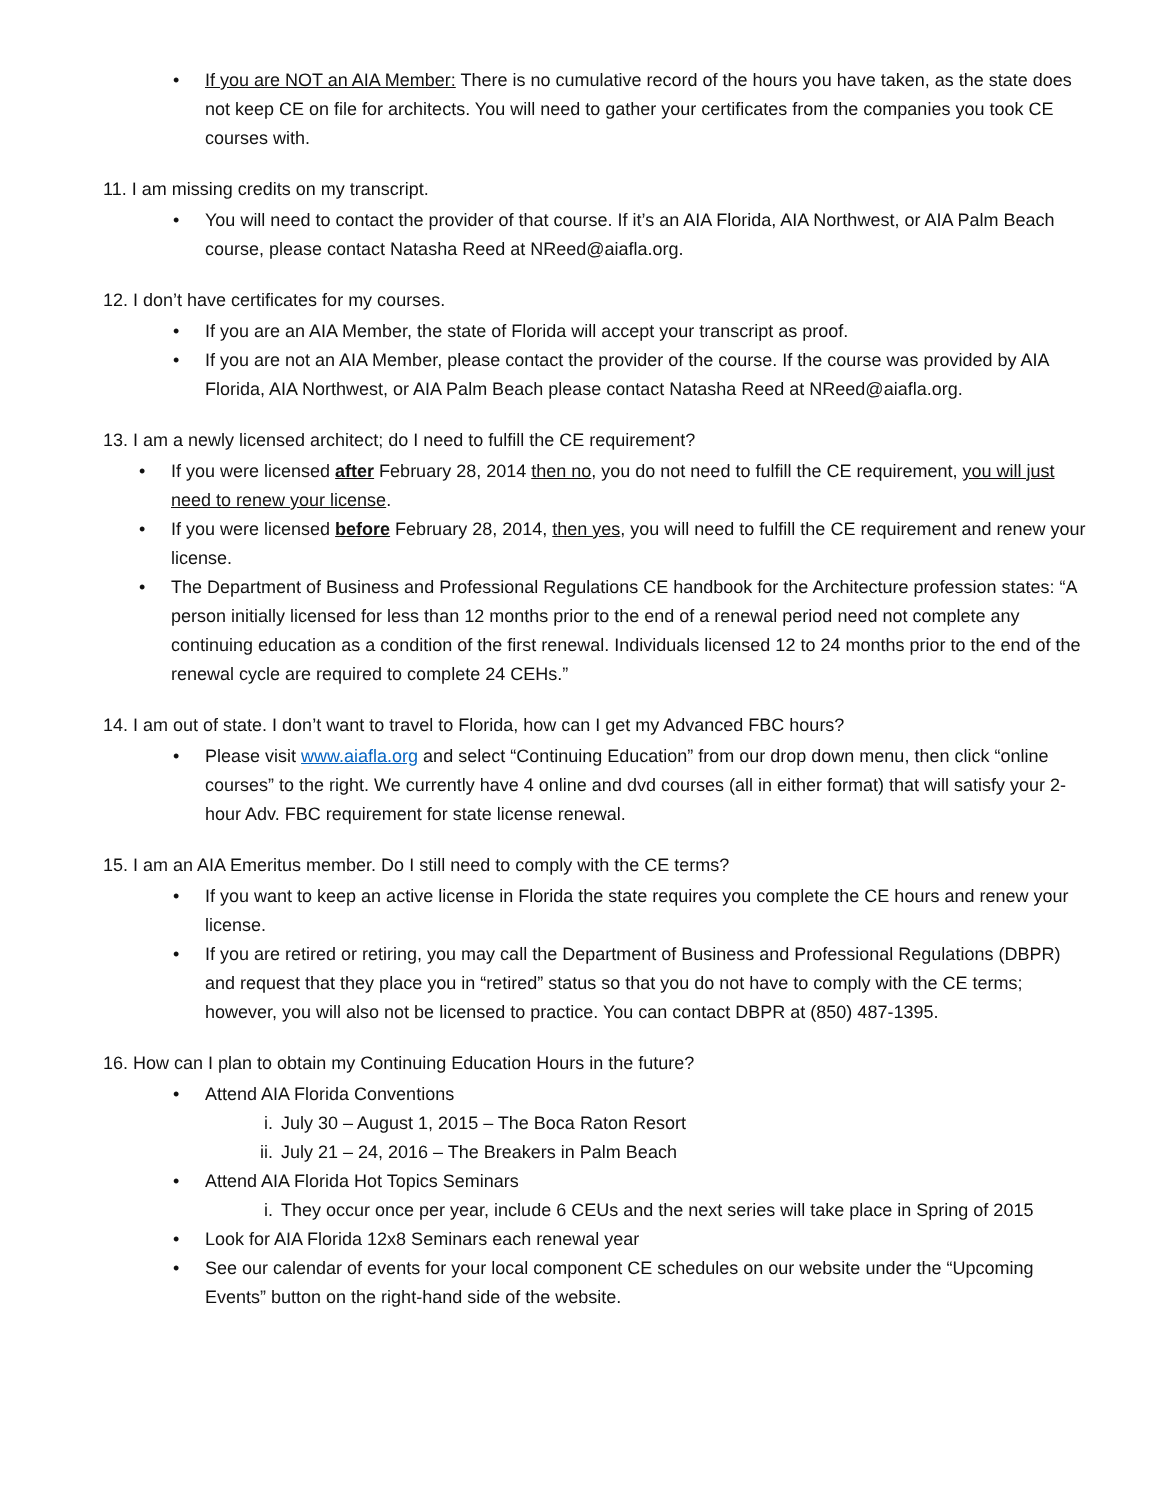• If you are NOT an AIA Member: There is no cumulative record of the hours you have taken, as the state does not keep CE on file for architects. You will need to gather your certificates from the companies you took CE courses with.
11. I am missing credits on my transcript.
• You will need to contact the provider of that course. If it’s an AIA Florida, AIA Northwest, or AIA Palm Beach course, please contact Natasha Reed at NReed@aiafla.org.
12. I don’t have certificates for my courses.
• If you are an AIA Member, the state of Florida will accept your transcript as proof.
• If you are not an AIA Member, please contact the provider of the course. If the course was provided by AIA Florida, AIA Northwest, or AIA Palm Beach please contact Natasha Reed at NReed@aiafla.org.
13. I am a newly licensed architect; do I need to fulfill the CE requirement?
• If you were licensed after February 28, 2014 then no, you do not need to fulfill the CE requirement, you will just need to renew your license.
• If you were licensed before February 28, 2014, then yes, you will need to fulfill the CE requirement and renew your license.
• The Department of Business and Professional Regulations CE handbook for the Architecture profession states: “A person initially licensed for less than 12 months prior to the end of a renewal period need not complete any continuing education as a condition of the first renewal. Individuals licensed 12 to 24 months prior to the end of the renewal cycle are required to complete 24 CEHs.”
14. I am out of state. I don’t want to travel to Florida, how can I get my Advanced FBC hours?
• Please visit www.aiafla.org and select “Continuing Education” from our drop down menu, then click “online courses” to the right. We currently have 4 online and dvd courses (all in either format) that will satisfy your 2-hour Adv. FBC requirement for state license renewal.
15. I am an AIA Emeritus member. Do I still need to comply with the CE terms?
• If you want to keep an active license in Florida the state requires you complete the CE hours and renew your license.
• If you are retired or retiring, you may call the Department of Business and Professional Regulations (DBPR) and request that they place you in “retired” status so that you do not have to comply with the CE terms; however, you will also not be licensed to practice. You can contact DBPR at (850) 487-1395.
16. How can I plan to obtain my Continuing Education Hours in the future?
• Attend AIA Florida Conventions
i. July 30 – August 1, 2015 – The Boca Raton Resort
ii. July 21 – 24, 2016 – The Breakers in Palm Beach
• Attend AIA Florida Hot Topics Seminars
i. They occur once per year, include 6 CEUs and the next series will take place in Spring of 2015
• Look for AIA Florida 12x8 Seminars each renewal year
• See our calendar of events for your local component CE schedules on our website under the “Upcoming Events” button on the right-hand side of the website.